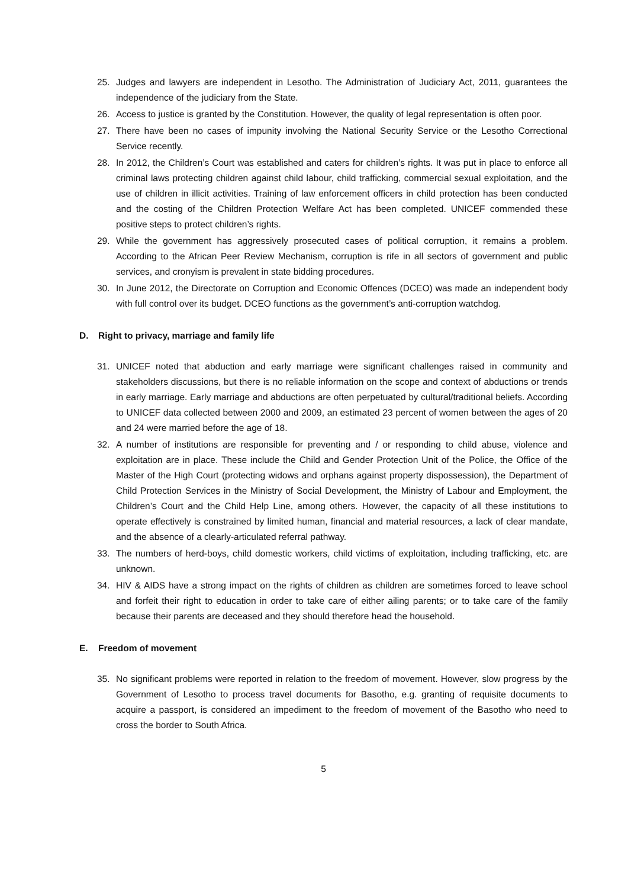25. Judges and lawyers are independent in Lesotho. The Administration of Judiciary Act, 2011, guarantees the independence of the judiciary from the State.
26. Access to justice is granted by the Constitution. However, the quality of legal representation is often poor.
27. There have been no cases of impunity involving the National Security Service or the Lesotho Correctional Service recently.
28. In 2012, the Children’s Court was established and caters for children’s rights. It was put in place to enforce all criminal laws protecting children against child labour, child trafficking, commercial sexual exploitation, and the use of children in illicit activities. Training of law enforcement officers in child protection has been conducted and the costing of the Children Protection Welfare Act has been completed. UNICEF commended these positive steps to protect children’s rights.
29. While the government has aggressively prosecuted cases of political corruption, it remains a problem. According to the African Peer Review Mechanism, corruption is rife in all sectors of government and public services, and cronyism is prevalent in state bidding procedures.
30. In June 2012, the Directorate on Corruption and Economic Offences (DCEO) was made an independent body with full control over its budget. DCEO functions as the government’s anti-corruption watchdog.
D. Right to privacy, marriage and family life
31. UNICEF noted that abduction and early marriage were significant challenges raised in community and stakeholders discussions, but there is no reliable information on the scope and context of abductions or trends in early marriage. Early marriage and abductions are often perpetuated by cultural/traditional beliefs. According to UNICEF data collected between 2000 and 2009, an estimated 23 percent of women between the ages of 20 and 24 were married before the age of 18.
32. A number of institutions are responsible for preventing and / or responding to child abuse, violence and exploitation are in place. These include the Child and Gender Protection Unit of the Police, the Office of the Master of the High Court (protecting widows and orphans against property dispossession), the Department of Child Protection Services in the Ministry of Social Development, the Ministry of Labour and Employment, the Children’s Court and the Child Help Line, among others. However, the capacity of all these institutions to operate effectively is constrained by limited human, financial and material resources, a lack of clear mandate, and the absence of a clearly-articulated referral pathway.
33. The numbers of herd-boys, child domestic workers, child victims of exploitation, including trafficking, etc. are unknown.
34. HIV & AIDS have a strong impact on the rights of children as children are sometimes forced to leave school and forfeit their right to education in order to take care of either ailing parents; or to take care of the family because their parents are deceased and they should therefore head the household.
E. Freedom of movement
35. No significant problems were reported in relation to the freedom of movement. However, slow progress by the Government of Lesotho to process travel documents for Basotho, e.g. granting of requisite documents to acquire a passport, is considered an impediment to the freedom of movement of the Basotho who need to cross the border to South Africa.
5